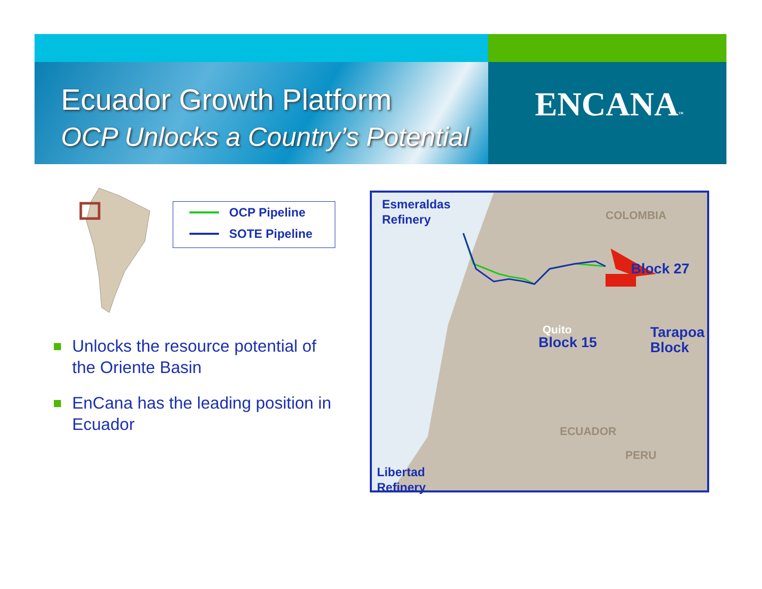Ecuador Growth Platform
OCP Unlocks a Country’s Potential
ENCANA™
OCP Pipeline
SOTE Pipeline
Unlocks the resource potential of the Oriente Basin
EnCana has the leading position in Ecuador
Esmeraldas
Refinery COLOMBIA
Block 27
Quito
Block 15
Tarapoa
Block
ECUADOR
Libertad
Refinery
PERU